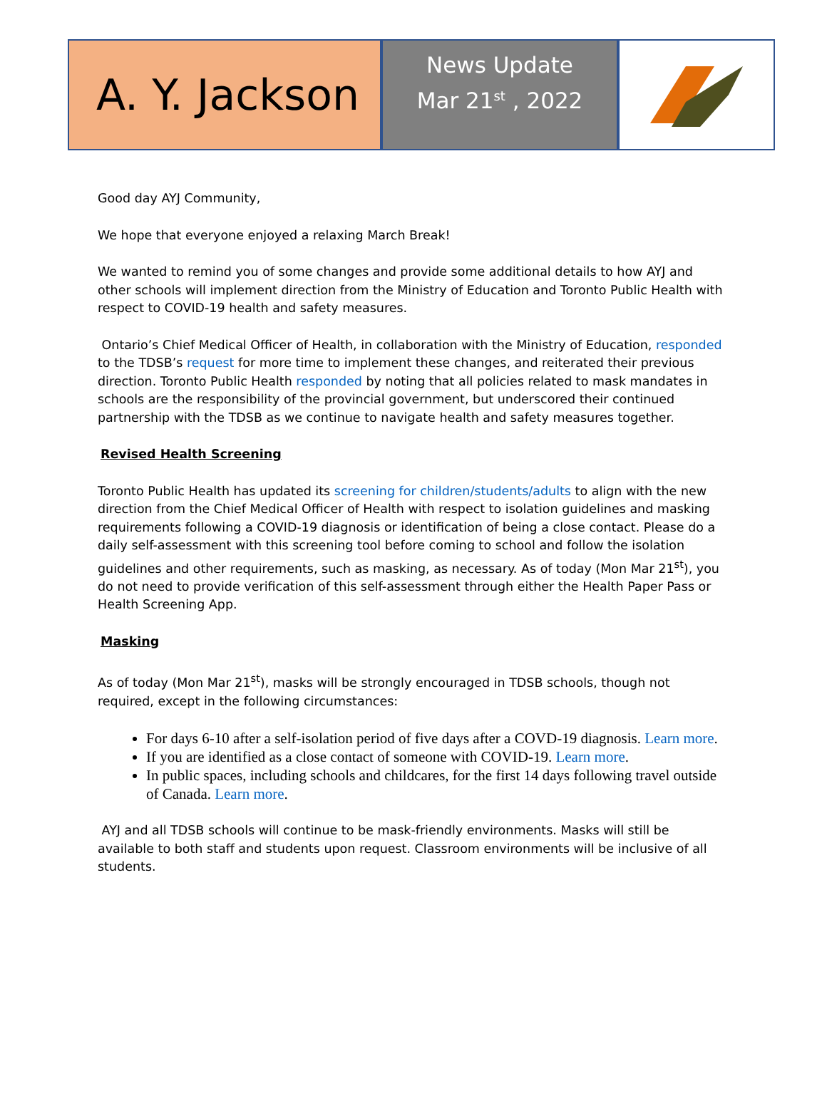A. Y. Jackson
News Update
Mar 21<sup>st</sup> , 2022
Good day AYJ Community,
We hope that everyone enjoyed a relaxing March Break!
We wanted to remind you of some changes and provide some additional details to how AYJ and other schools will implement direction from the Ministry of Education and Toronto Public Health with respect to COVID-19 health and safety measures.
Ontario’s Chief Medical Officer of Health, in collaboration with the Ministry of Education, responded to the TDSB’s request for more time to implement these changes, and reiterated their previous direction. Toronto Public Health responded by noting that all policies related to mask mandates in schools are the responsibility of the provincial government, but underscored their continued partnership with the TDSB as we continue to navigate health and safety measures together.
Revised Health Screening
Toronto Public Health has updated its screening for children/students/adults to align with the new direction from the Chief Medical Officer of Health with respect to isolation guidelines and masking requirements following a COVID-19 diagnosis or identification of being a close contact. Please do a daily self-assessment with this screening tool before coming to school and follow the isolation guidelines and other requirements, such as masking, as necessary. As of today (Mon Mar 21<sup>st</sup>), you do not need to provide verification of this self-assessment through either the Health Paper Pass or Health Screening App.
Masking
As of today (Mon Mar 21<sup>st</sup>), masks will be strongly encouraged in TDSB schools, though not required, except in the following circumstances:
For days 6-10 after a self-isolation period of five days after a COVD-19 diagnosis. Learn more.
If you are identified as a close contact of someone with COVID-19. Learn more.
In public spaces, including schools and childcares, for the first 14 days following travel outside of Canada. Learn more.
AYJ and all TDSB schools will continue to be mask-friendly environments. Masks will still be available to both staff and students upon request. Classroom environments will be inclusive of all students.